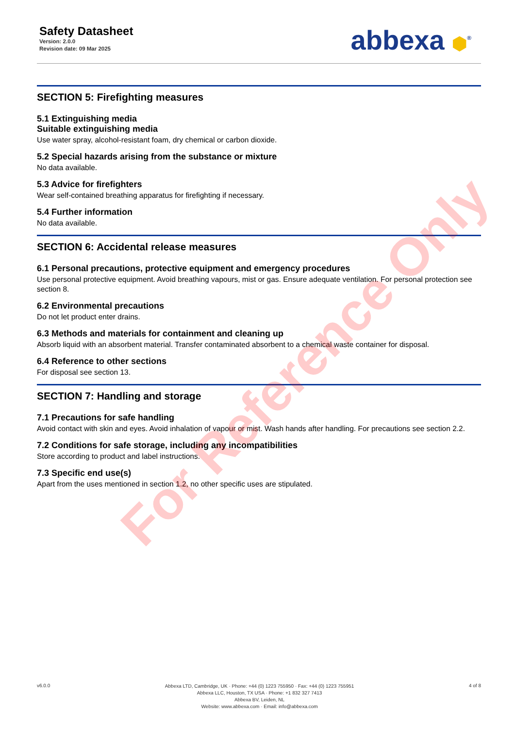Safety Datasheet
Version: 2.0.0
Revision date: 09 Mar 2025
abbexa ⬢<sup>®</sup>
SECTION 5: Firefighting measures
5.1 Extinguishing media
Suitable extinguishing media
Use water spray, alcohol-resistant foam, dry chemical or carbon dioxide.
5.2 Special hazards arising from the substance or mixture
No data available.
5.3 Advice for firefighters
Wear self-contained breathing apparatus for firefighting if necessary.
5.4 Further information
No data available.
SECTION 6: Accidental release measures
6.1 Personal precautions, protective equipment and emergency procedures
Use personal protective equipment. Avoid breathing vapours, mist or gas. Ensure adequate ventilation. For personal protection see section 8.
6.2 Environmental precautions
Do not let product enter drains.
6.3 Methods and materials for containment and cleaning up
Absorb liquid with an absorbent material. Transfer contaminated absorbent to a chemical waste container for disposal.
6.4 Reference to other sections
For disposal see section 13.
SECTION 7: Handling and storage
7.1 Precautions for safe handling
Avoid contact with skin and eyes. Avoid inhalation of vapour or mist. Wash hands after handling. For precautions see section 2.2.
7.2 Conditions for safe storage, including any incompatibilities
Store according to product and label instructions.
7.3 Specific end use(s)
Apart from the uses mentioned in section 1.2, no other specific uses are stipulated.
For Reference Only
v6.0.0
Abbexa LTD, Cambridge, UK · Phone: +44 (0) 1223 755950 · Fax: +44 (0) 1223 755951
Abbexa LLC, Houston, TX USA · Phone: +1 832 327 7413
Abbexa BV, Leiden, NL
Website: www.abbexa.com · Email: info@abbexa.com
4 of 8